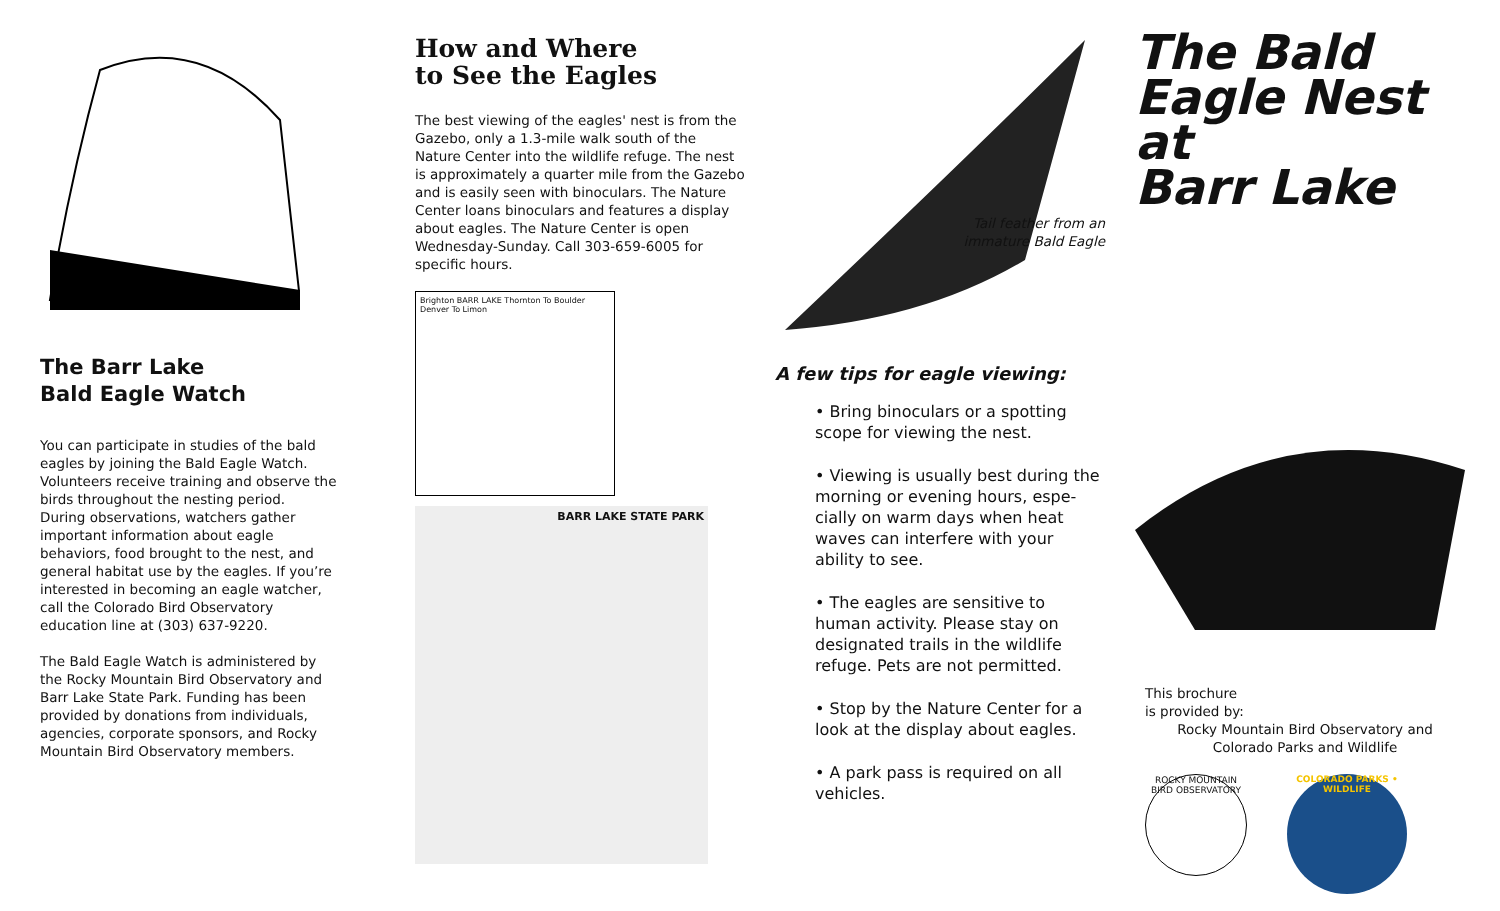The Barr Lake
Bald Eagle Watch
You can participate in studies of the bald eagles by joining the Bald Eagle Watch. Volunteers receive training and observe the birds throughout the nesting period.
During observations, watchers gather important information about eagle behaviors, food brought to the nest, and general habitat use by the eagles. If you’re interested in becoming an eagle watcher, call the Colorado Bird Observatory education line at (303) 637-9220.
The Bald Eagle Watch is administered by the Rocky Mountain Bird Observatory and Barr Lake State Park. Funding has been provided by donations from individuals, agencies, corporate sponsors, and Rocky Mountain Bird Observatory members.
How and Where
to See the Eagles
The best viewing of the eagles' nest is from the Gazebo, only a 1.3-mile walk south of the Nature Center into the wildlife refuge. The nest is approximately a quarter mile from the Gazebo and is easily seen with binoculars. The Nature Center loans binoculars and features a display about eagles. The Nature Center is open Wednesday-Sunday. Call 303-659-6005 for specific hours.
Brighton BARR LAKE Thornton To Boulder Denver To Limon
BARR LAKE STATE PARK
Tail feather from an
immature Bald Eagle
A few tips for eagle viewing:
• Bring binoculars or a spotting scope for viewing the nest.
• Viewing is usually best during the morning or evening hours, espe-cially on warm days when heat waves can interfere with your ability to see.
• The eagles are sensitive to human activity. Please stay on designated trails in the wildlife refuge. Pets are not permitted.
• Stop by the Nature Center for a look at the display about eagles.
• A park pass is required on all vehicles.
The Bald
Eagle Nest at
Barr Lake
This brochure
is provided by:
Rocky Mountain Bird Observatory and
Colorado Parks and Wildlife
ROCKY MOUNTAIN BIRD OBSERVATORY
COLORADO PARKS • WILDLIFE